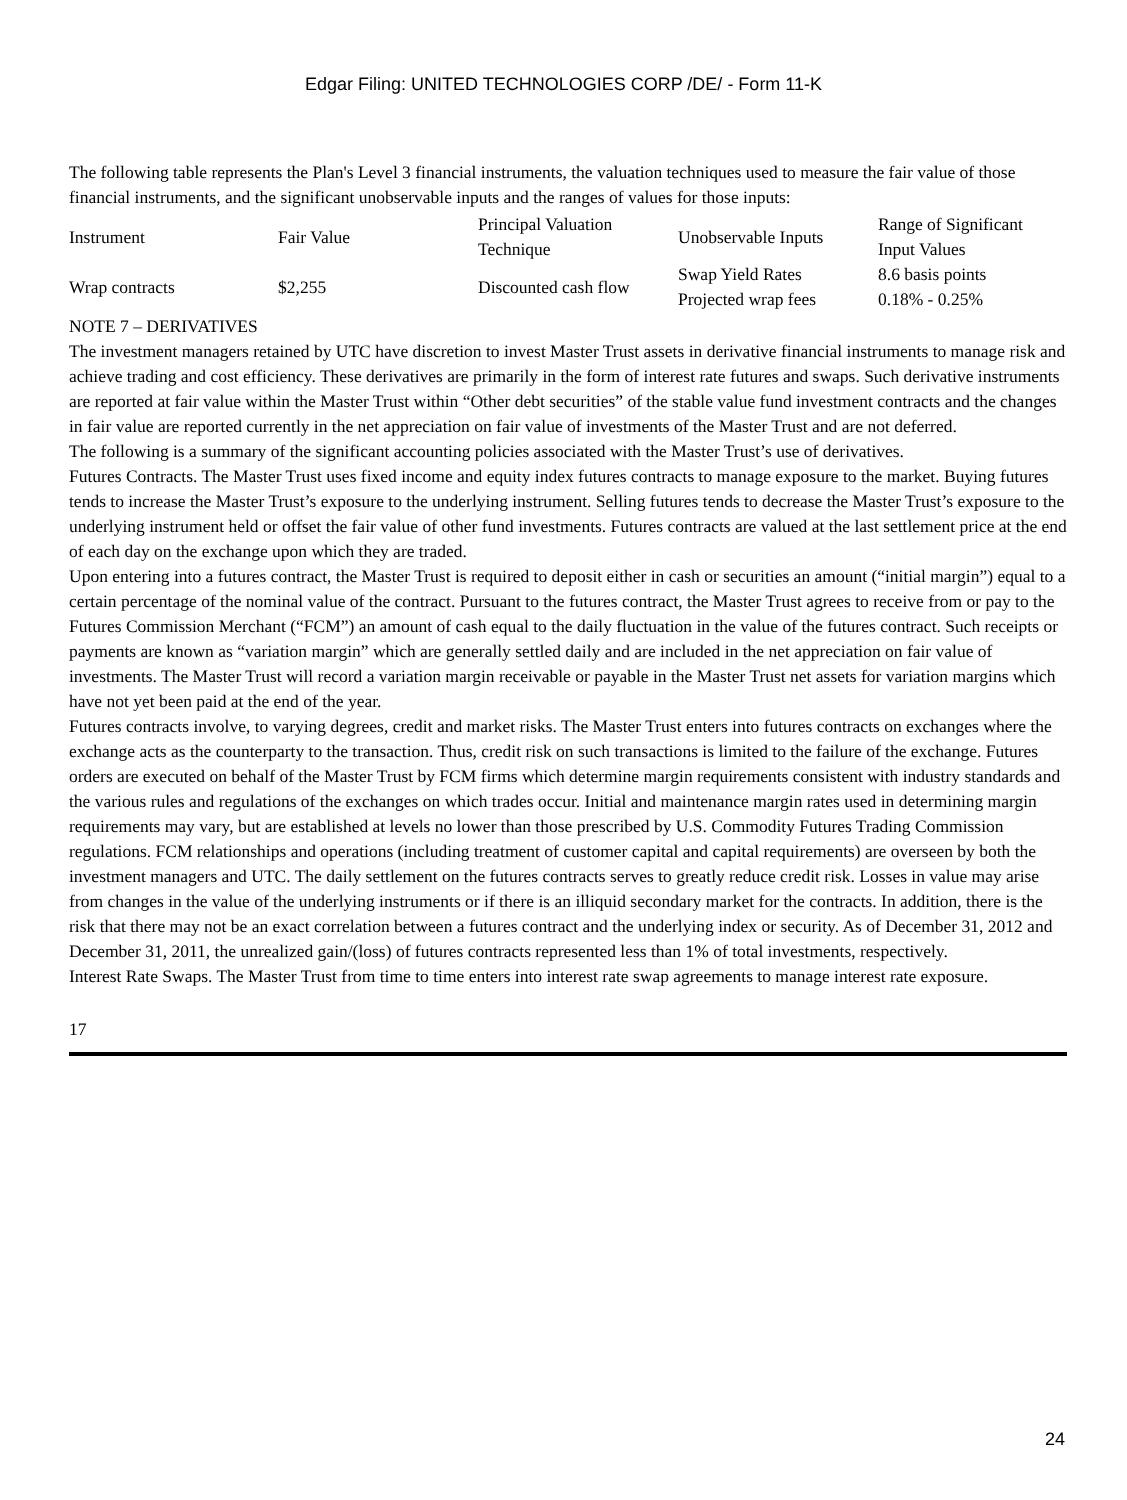Edgar Filing: UNITED TECHNOLOGIES CORP /DE/ - Form 11-K
The following table represents the Plan's Level 3 financial instruments, the valuation techniques used to measure the fair value of those financial instruments, and the significant unobservable inputs and the ranges of values for those inputs:
| Instrument | Fair Value | Principal Valuation Technique | Unobservable Inputs | Range of Significant Input Values |
| Wrap contracts | $2,255 | Discounted cash flow | Swap Yield Rates Projected wrap fees | 8.6 basis points 0.18% - 0.25% |
NOTE 7 – DERIVATIVES
The investment managers retained by UTC have discretion to invest Master Trust assets in derivative financial instruments to manage risk and achieve trading and cost efficiency. These derivatives are primarily in the form of interest rate futures and swaps. Such derivative instruments are reported at fair value within the Master Trust within “Other debt securities” of the stable value fund investment contracts and the changes in fair value are reported currently in the net appreciation on fair value of investments of the Master Trust and are not deferred.
The following is a summary of the significant accounting policies associated with the Master Trust’s use of derivatives.
Futures Contracts. The Master Trust uses fixed income and equity index futures contracts to manage exposure to the market. Buying futures tends to increase the Master Trust’s exposure to the underlying instrument. Selling futures tends to decrease the Master Trust’s exposure to the underlying instrument held or offset the fair value of other fund investments. Futures contracts are valued at the last settlement price at the end of each day on the exchange upon which they are traded.
Upon entering into a futures contract, the Master Trust is required to deposit either in cash or securities an amount (“initial margin”) equal to a certain percentage of the nominal value of the contract. Pursuant to the futures contract, the Master Trust agrees to receive from or pay to the Futures Commission Merchant (“FCM”) an amount of cash equal to the daily fluctuation in the value of the futures contract. Such receipts or payments are known as “variation margin” which are generally settled daily and are included in the net appreciation on fair value of investments. The Master Trust will record a variation margin receivable or payable in the Master Trust net assets for variation margins which have not yet been paid at the end of the year.
Futures contracts involve, to varying degrees, credit and market risks. The Master Trust enters into futures contracts on exchanges where the exchange acts as the counterparty to the transaction. Thus, credit risk on such transactions is limited to the failure of the exchange. Futures orders are executed on behalf of the Master Trust by FCM firms which determine margin requirements consistent with industry standards and the various rules and regulations of the exchanges on which trades occur. Initial and maintenance margin rates used in determining margin requirements may vary, but are established at levels no lower than those prescribed by U.S. Commodity Futures Trading Commission regulations. FCM relationships and operations (including treatment of customer capital and capital requirements) are overseen by both the investment managers and UTC. The daily settlement on the futures contracts serves to greatly reduce credit risk. Losses in value may arise from changes in the value of the underlying instruments or if there is an illiquid secondary market for the contracts. In addition, there is the risk that there may not be an exact correlation between a futures contract and the underlying index or security. As of December 31, 2012 and December 31, 2011, the unrealized gain/(loss) of futures contracts represented less than 1% of total investments, respectively.
Interest Rate Swaps. The Master Trust from time to time enters into interest rate swap agreements to manage interest rate exposure.
17
24